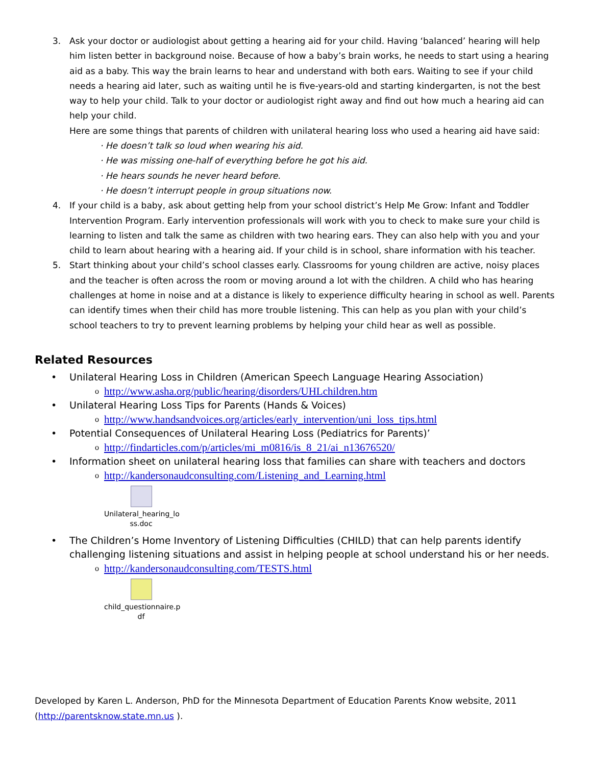3. Ask your doctor or audiologist about getting a hearing aid for your child. Having ‘balanced’ hearing will help him listen better in background noise. Because of how a baby’s brain works, he needs to start using a hearing aid as a baby. This way the brain learns to hear and understand with both ears. Waiting to see if your child needs a hearing aid later, such as waiting until he is five-years-old and starting kindergarten, is not the best way to help your child. Talk to your doctor or audiologist right away and find out how much a hearing aid can help your child.
Here are some things that parents of children with unilateral hearing loss who used a hearing aid have said:
· He doesn’t talk so loud when wearing his aid.
· He was missing one-half of everything before he got his aid.
· He hears sounds he never heard before.
· He doesn’t interrupt people in group situations now.
4. If your child is a baby, ask about getting help from your school district’s Help Me Grow: Infant and Toddler Intervention Program. Early intervention professionals will work with you to check to make sure your child is learning to listen and talk the same as children with two hearing ears. They can also help with you and your child to learn about hearing with a hearing aid. If your child is in school, share information with his teacher.
5. Start thinking about your child’s school classes early. Classrooms for young children are active, noisy places and the teacher is often across the room or moving around a lot with the children. A child who has hearing challenges at home in noise and at a distance is likely to experience difficulty hearing in school as well. Parents can identify times when their child has more trouble listening. This can help as you plan with your child’s school teachers to try to prevent learning problems by helping your child hear as well as possible.
Related Resources
• Unilateral Hearing Loss in Children (American Speech Language Hearing Association)
ohttp://www.asha.org/public/hearing/disorders/UHLchildren.htm
• Unilateral Hearing Loss Tips for Parents (Hands & Voices)
ohttp://www.handsandvoices.org/articles/early_intervention/uni_loss_tips.html
• Potential Consequences of Unilateral Hearing Loss (Pediatrics for Parents)’
ohttp://findarticles.com/p/articles/mi_m0816/is_8_21/ai_n13676520/
• Information sheet on unilateral hearing loss that families can share with teachers and doctors
ohttp://kandersonaudconsulting.com/Listening_and_Learning.html
Unilateral_hearing_lo
ss.doc
• The Children’s Home Inventory of Listening Difficulties (CHILD) that can help parents identify challenging listening situations and assist in helping people at school understand his or her needs.
ohttp://kandersonaudconsulting.com/TESTS.html
child_questionnaire.p
df
Developed by Karen L. Anderson, PhD for the Minnesota Department of Education Parents Know website, 2011 (http://parentsknow.state.mn.us ).